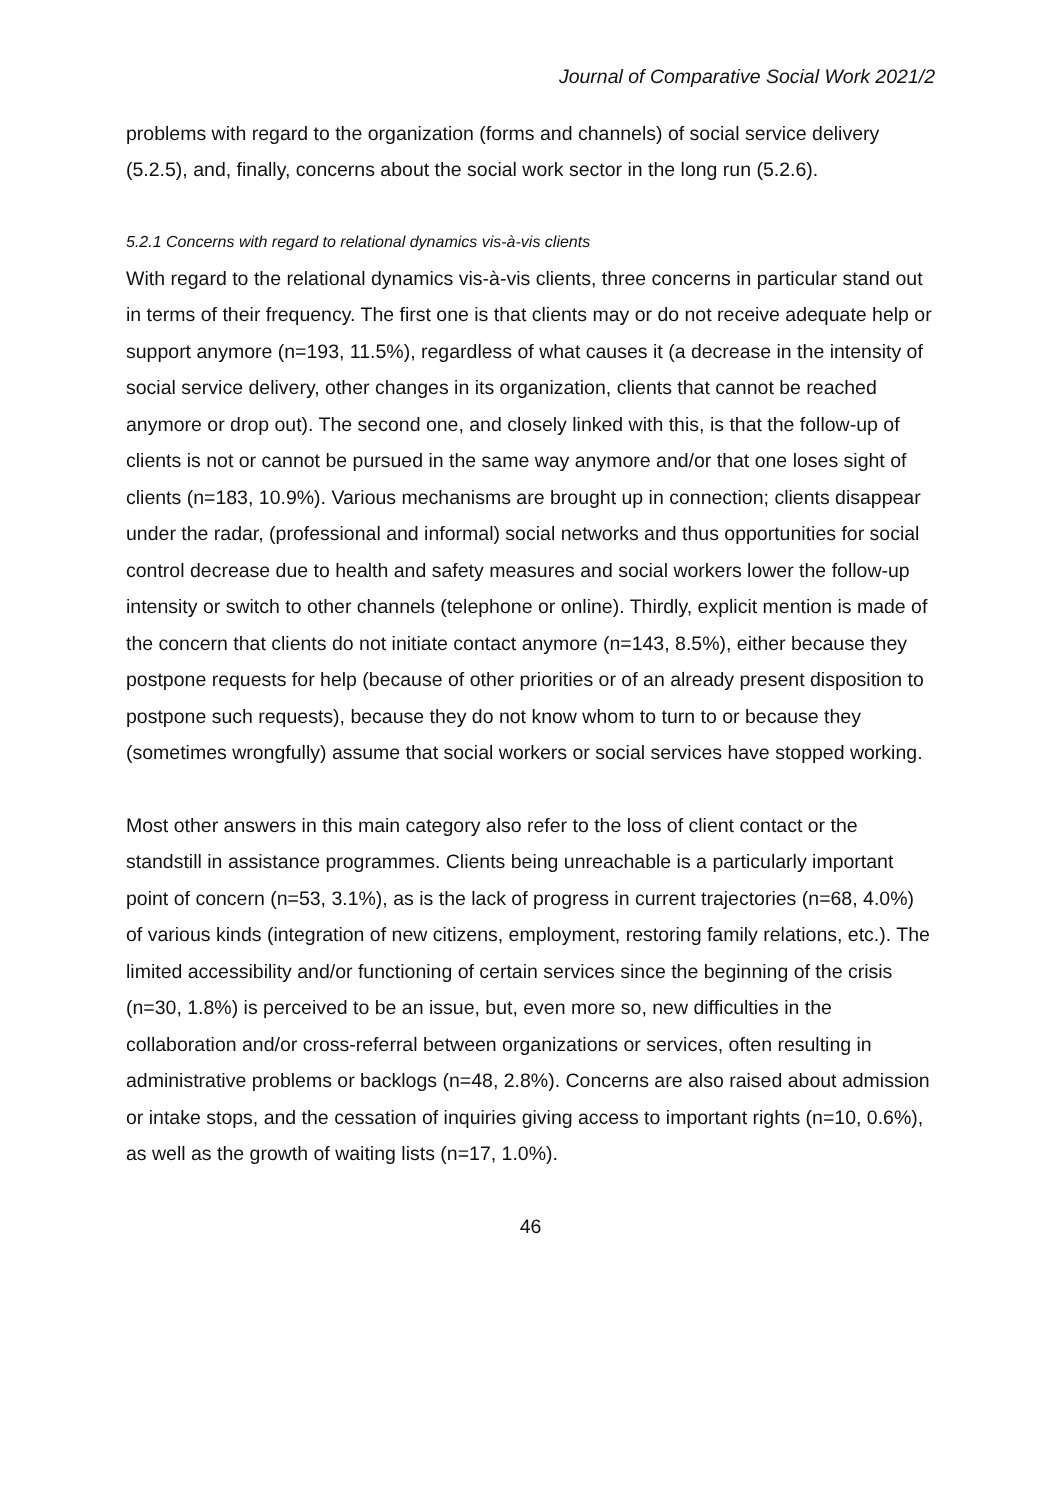Journal of Comparative Social Work 2021/2
problems with regard to the organization (forms and channels) of social service delivery (5.2.5), and, finally, concerns about the social work sector in the long run (5.2.6).
5.2.1 Concerns with regard to relational dynamics vis-à-vis clients
With regard to the relational dynamics vis-à-vis clients, three concerns in particular stand out in terms of their frequency. The first one is that clients may or do not receive adequate help or support anymore (n=193, 11.5%), regardless of what causes it (a decrease in the intensity of social service delivery, other changes in its organization, clients that cannot be reached anymore or drop out). The second one, and closely linked with this, is that the follow-up of clients is not or cannot be pursued in the same way anymore and/or that one loses sight of clients (n=183, 10.9%). Various mechanisms are brought up in connection; clients disappear under the radar, (professional and informal) social networks and thus opportunities for social control decrease due to health and safety measures and social workers lower the follow-up intensity or switch to other channels (telephone or online). Thirdly, explicit mention is made of the concern that clients do not initiate contact anymore (n=143, 8.5%), either because they postpone requests for help (because of other priorities or of an already present disposition to postpone such requests), because they do not know whom to turn to or because they (sometimes wrongfully) assume that social workers or social services have stopped working.
Most other answers in this main category also refer to the loss of client contact or the standstill in assistance programmes. Clients being unreachable is a particularly important point of concern (n=53, 3.1%), as is the lack of progress in current trajectories (n=68, 4.0%) of various kinds (integration of new citizens, employment, restoring family relations, etc.). The limited accessibility and/or functioning of certain services since the beginning of the crisis (n=30, 1.8%) is perceived to be an issue, but, even more so, new difficulties in the collaboration and/or cross-referral between organizations or services, often resulting in administrative problems or backlogs (n=48, 2.8%). Concerns are also raised about admission or intake stops, and the cessation of inquiries giving access to important rights (n=10, 0.6%), as well as the growth of waiting lists (n=17, 1.0%).
46